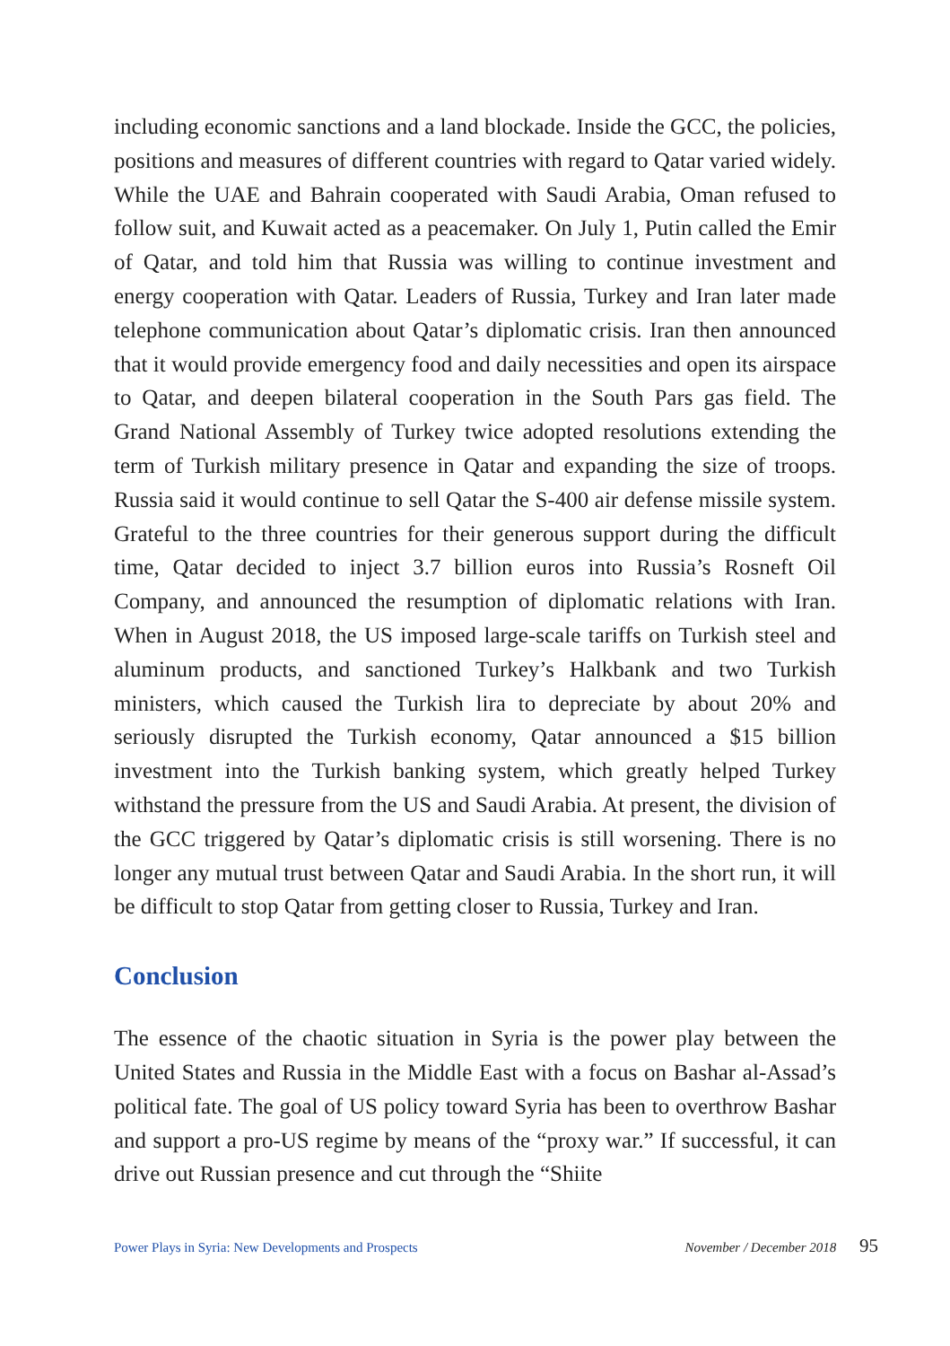including economic sanctions and a land blockade. Inside the GCC, the policies, positions and measures of different countries with regard to Qatar varied widely. While the UAE and Bahrain cooperated with Saudi Arabia, Oman refused to follow suit, and Kuwait acted as a peacemaker. On July 1, Putin called the Emir of Qatar, and told him that Russia was willing to continue investment and energy cooperation with Qatar. Leaders of Russia, Turkey and Iran later made telephone communication about Qatar’s diplomatic crisis. Iran then announced that it would provide emergency food and daily necessities and open its airspace to Qatar, and deepen bilateral cooperation in the South Pars gas field. The Grand National Assembly of Turkey twice adopted resolutions extending the term of Turkish military presence in Qatar and expanding the size of troops. Russia said it would continue to sell Qatar the S-400 air defense missile system. Grateful to the three countries for their generous support during the difficult time, Qatar decided to inject 3.7 billion euros into Russia’s Rosneft Oil Company, and announced the resumption of diplomatic relations with Iran. When in August 2018, the US imposed large-scale tariffs on Turkish steel and aluminum products, and sanctioned Turkey’s Halkbank and two Turkish ministers, which caused the Turkish lira to depreciate by about 20% and seriously disrupted the Turkish economy, Qatar announced a $15 billion investment into the Turkish banking system, which greatly helped Turkey withstand the pressure from the US and Saudi Arabia. At present, the division of the GCC triggered by Qatar’s diplomatic crisis is still worsening. There is no longer any mutual trust between Qatar and Saudi Arabia. In the short run, it will be difficult to stop Qatar from getting closer to Russia, Turkey and Iran.
Conclusion
The essence of the chaotic situation in Syria is the power play between the United States and Russia in the Middle East with a focus on Bashar al-Assad’s political fate. The goal of US policy toward Syria has been to overthrow Bashar and support a pro-US regime by means of the “proxy war.” If successful, it can drive out Russian presence and cut through the “Shiite
Power Plays in Syria: New Developments and Prospects November / December 2018 95